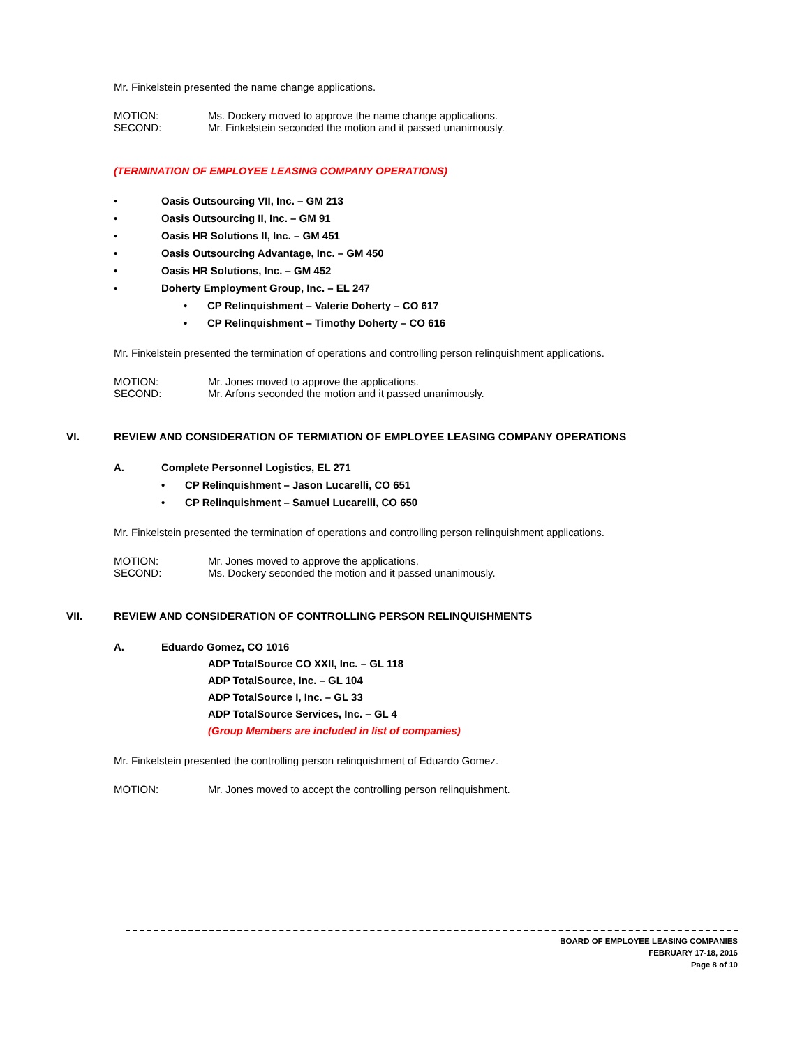Mr. Finkelstein presented the name change applications.
MOTION: Ms. Dockery moved to approve the name change applications.
SECOND: Mr. Finkelstein seconded the motion and it passed unanimously.
(TERMINATION OF EMPLOYEE LEASING COMPANY OPERATIONS)
• Oasis Outsourcing VII, Inc. – GM 213
• Oasis Outsourcing II, Inc. – GM 91
• Oasis HR Solutions II, Inc. – GM 451
• Oasis Outsourcing Advantage, Inc. – GM 450
• Oasis HR Solutions, Inc. – GM 452
• Doherty Employment Group, Inc. – EL 247
• CP Relinquishment – Valerie Doherty – CO 617
• CP Relinquishment – Timothy Doherty – CO 616
Mr. Finkelstein presented the termination of operations and controlling person relinquishment applications.
MOTION: Mr. Jones moved to approve the applications.
SECOND: Mr. Arfons seconded the motion and it passed unanimously.
VI. REVIEW AND CONSIDERATION OF TERMIATION OF EMPLOYEE LEASING COMPANY OPERATIONS
A. Complete Personnel Logistics, EL 271
• CP Relinquishment – Jason Lucarelli, CO 651
• CP Relinquishment – Samuel Lucarelli, CO 650
Mr. Finkelstein presented the termination of operations and controlling person relinquishment applications.
MOTION: Mr. Jones moved to approve the applications.
SECOND: Ms. Dockery seconded the motion and it passed unanimously.
VII. REVIEW AND CONSIDERATION OF CONTROLLING PERSON RELINQUISHMENTS
A. Eduardo Gomez, CO 1016
ADP TotalSource CO XXII, Inc. – GL 118
ADP TotalSource, Inc. – GL 104
ADP TotalSource I, Inc. – GL 33
ADP TotalSource Services, Inc. – GL 4
(Group Members are included in list of companies)
Mr. Finkelstein presented the controlling person relinquishment of Eduardo Gomez.
MOTION: Mr. Jones moved to accept the controlling person relinquishment.
BOARD OF EMPLOYEE LEASING COMPANIES
FEBRUARY 17-18, 2016
Page 8 of 10